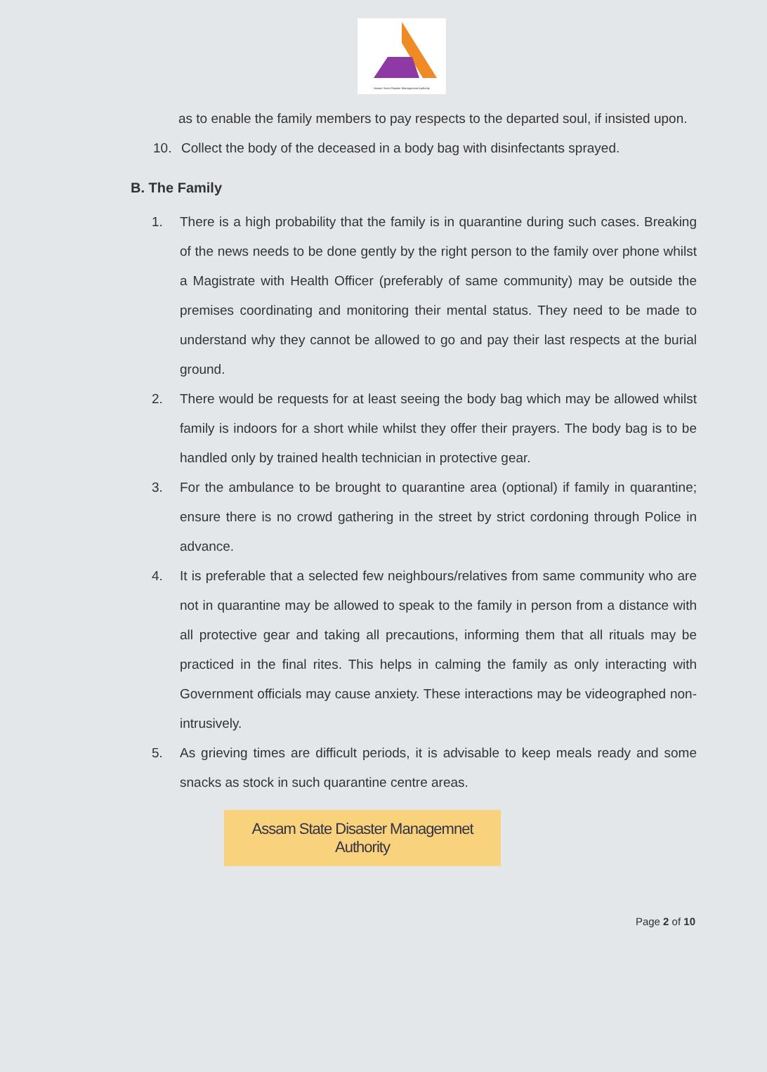Assam State Disaster Management Authority
as to enable the family members to pay respects to the departed soul, if insisted upon.
10. Collect the body of the deceased in a body bag with disinfectants sprayed.
B. The Family
1. There is a high probability that the family is in quarantine during such cases. Breaking of the news needs to be done gently by the right person to the family over phone whilst a Magistrate with Health Officer (preferably of same community) may be outside the premises coordinating and monitoring their mental status. They need to be made to understand why they cannot be allowed to go and pay their last respects at the burial ground.
2. There would be requests for at least seeing the body bag which may be allowed whilst family is indoors for a short while whilst they offer their prayers. The body bag is to be handled only by trained health technician in protective gear.
3. For the ambulance to be brought to quarantine area (optional) if family in quarantine; ensure there is no crowd gathering in the street by strict cordoning through Police in advance.
4. It is preferable that a selected few neighbours/relatives from same community who are not in quarantine may be allowed to speak to the family in person from a distance with all protective gear and taking all precautions, informing them that all rituals may be practiced in the final rites. This helps in calming the family as only interacting with Government officials may cause anxiety. These interactions may be videographed non-intrusively.
5. As grieving times are difficult periods, it is advisable to keep meals ready and some snacks as stock in such quarantine centre areas.
Assam State Disaster Managemnet Authority
Page 2 of 10